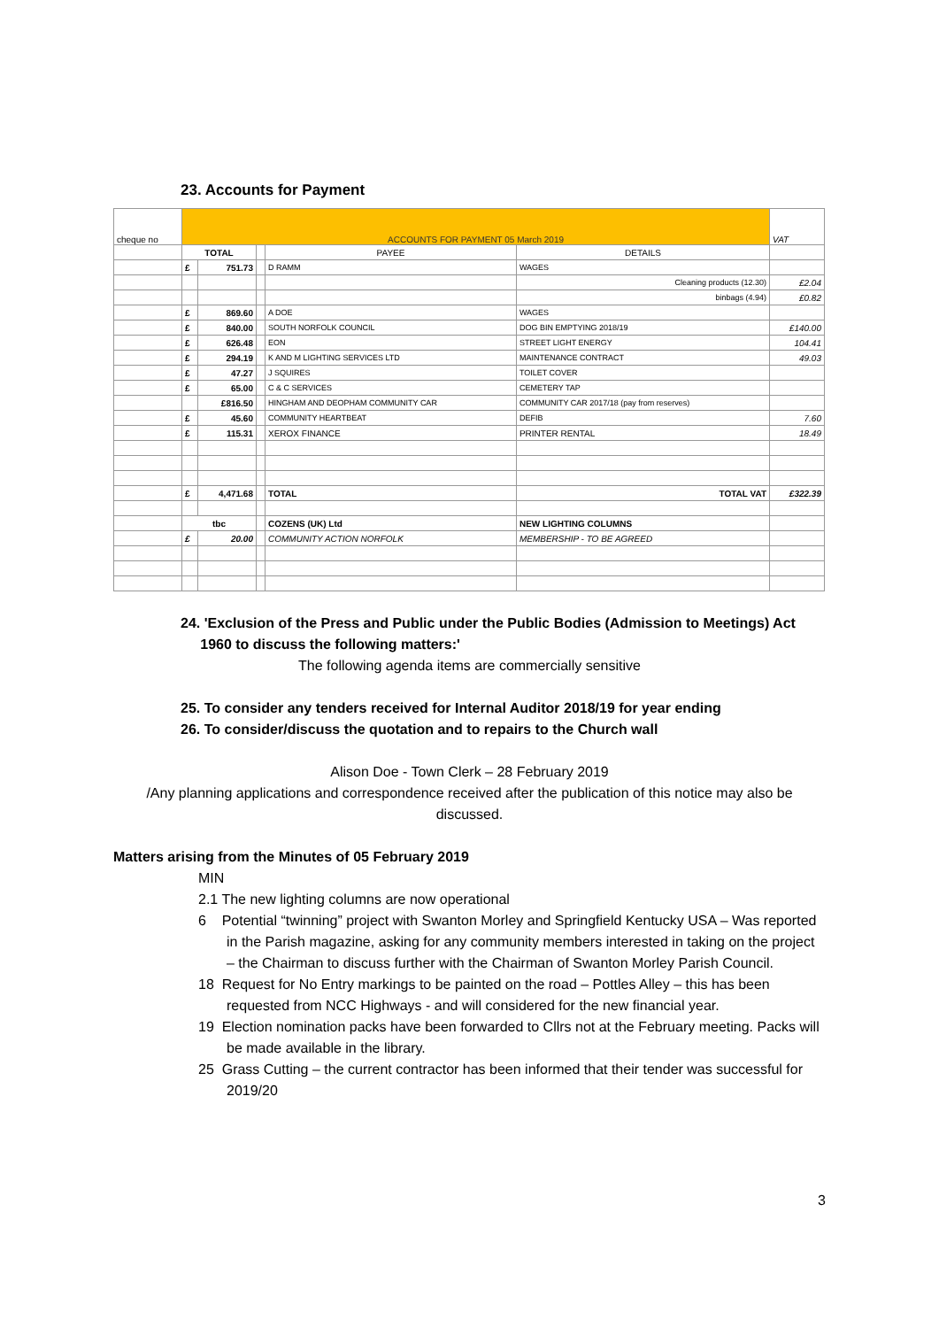23. Accounts for Payment
| cheque no | ACCOUNTS FOR PAYMENT 05 March 2019 | | | | | VAT |
| | TOTAL | | | PAYEE | DETAILS | |
| | £ | 751.73 | | D RAMM | WAGES | |
| | | | | | Cleaning products (12.30) | £2.04 |
| | | | | | binbags (4.94) | £0.82 |
| | £ | 869.60 | | A DOE | WAGES | |
| | £ | 840.00 | | SOUTH NORFOLK COUNCIL | DOG BIN EMPTYING 2018/19 | £140.00 |
| | £ | 626.48 | | EON | STREET LIGHT ENERGY | 104.41 |
| | £ | 294.19 | | K AND M LIGHTING SERVICES LTD | MAINTENANCE CONTRACT | 49.03 |
| | £ | 47.27 | | J SQUIRES | TOILET COVER | |
| | £ | 65.00 | | C & C SERVICES | CEMETERY TAP | |
| | | £816.50 | | HINGHAM AND DEOPHAM COMMUNITY CAR | COMMUNITY CAR 2017/18 (pay from reserves) | |
| | £ | 45.60 | | COMMUNITY HEARTBEAT | DEFIB | 7.60 |
| | £ | 115.31 | | XEROX FINANCE | PRINTER RENTAL | 18.49 |
| | £ | 4,471.68 | | TOTAL | TOTAL VAT | £322.39 |
| | tbc | | | COZENS (UK) Ltd | NEW LIGHTING COLUMNS | |
| | £ | 20.00 | | COMMUNITY ACTION NORFOLK | MEMBERSHIP - TO BE AGREED | |
24. 'Exclusion of the Press and Public under the Public Bodies (Admission to Meetings) Act
1960 to discuss the following matters:'
The following agenda items are commercially sensitive
25. To consider any tenders received for Internal Auditor 2018/19 for year ending
26. To consider/discuss the quotation and to repairs to the Church wall
Alison Doe - Town Clerk – 28 February 2019
/Any planning applications and correspondence received after the publication of this notice may also be discussed.
Matters arising from the Minutes of 05 February 2019
MIN
2.1 The new lighting columns are now operational
6 Potential “twinning” project with Swanton Morley and Springfield Kentucky USA – Was reported in the Parish magazine, asking for any community members interested in taking on the project – the Chairman to discuss further with the Chairman of Swanton Morley Parish Council.
18 Request for No Entry markings to be painted on the road – Pottles Alley – this has been requested from NCC Highways - and will considered for the new financial year.
19 Election nomination packs have been forwarded to Cllrs not at the February meeting. Packs will be made available in the library.
25 Grass Cutting – the current contractor has been informed that their tender was successful for 2019/20
3